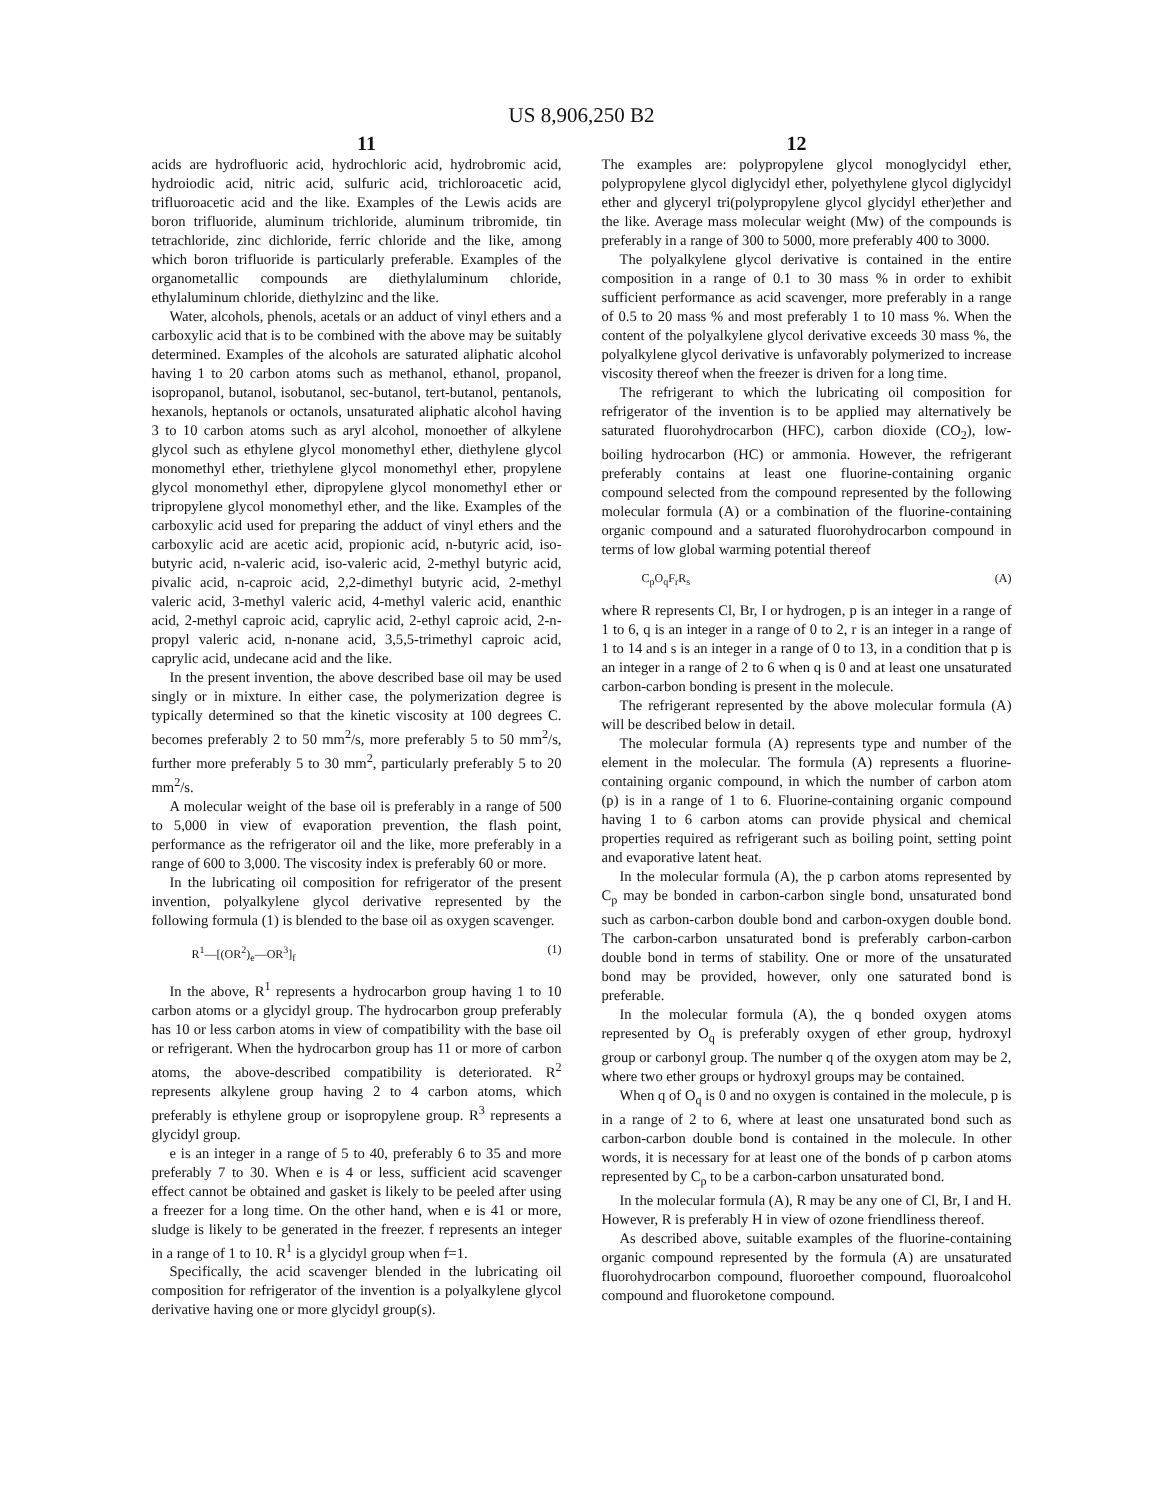US 8,906,250 B2
11 12
acids are hydrofluoric acid, hydrochloric acid, hydrobromic acid, hydroiodic acid, nitric acid, sulfuric acid, trichloroacetic acid, trifluoroacetic acid and the like. Examples of the Lewis acids are boron trifluoride, aluminum trichloride, aluminum tribromide, tin tetrachloride, zinc dichloride, ferric chloride and the like, among which boron trifluoride is particularly preferable. Examples of the organometallic compounds are diethylaluminum chloride, ethylaluminum chloride, diethylzinc and the like.
Water, alcohols, phenols, acetals or an adduct of vinyl ethers and a carboxylic acid that is to be combined with the above may be suitably determined. Examples of the alcohols are saturated aliphatic alcohol having 1 to 20 carbon atoms such as methanol, ethanol, propanol, isopropanol, butanol, isobutanol, sec-butanol, tert-butanol, pentanols, hexanols, heptanols or octanols, unsaturated aliphatic alcohol having 3 to 10 carbon atoms such as aryl alcohol, monoether of alkylene glycol such as ethylene glycol monomethyl ether, diethylene glycol monomethyl ether, triethylene glycol monomethyl ether, propylene glycol monomethyl ether, dipropylene glycol monomethyl ether or tripropylene glycol monomethyl ether, and the like. Examples of the carboxylic acid used for preparing the adduct of vinyl ethers and the carboxylic acid are acetic acid, propionic acid, n-butyric acid, iso-butyric acid, n-valeric acid, iso-valeric acid, 2-methyl butyric acid, pivalic acid, n-caproic acid, 2,2-dimethyl butyric acid, 2-methyl valeric acid, 3-methyl valeric acid, 4-methyl valeric acid, enanthic acid, 2-methyl caproic acid, caprylic acid, 2-ethyl caproic acid, 2-n-propyl valeric acid, n-nonane acid, 3,5,5-trimethyl caproic acid, caprylic acid, undecane acid and the like.
In the present invention, the above described base oil may be used singly or in mixture. In either case, the polymerization degree is typically determined so that the kinetic viscosity at 100 degrees C. becomes preferably 2 to 50 mm<sup>2</sup>/s, more preferably 5 to 50 mm<sup>2</sup>/s, further more preferably 5 to 30 mm<sup>2</sup>, particularly preferably 5 to 20 mm<sup>2</sup>/s.
A molecular weight of the base oil is preferably in a range of 500 to 5,000 in view of evaporation prevention, the flash point, performance as the refrigerator oil and the like, more preferably in a range of 600 to 3,000. The viscosity index is preferably 60 or more.
In the lubricating oil composition for refrigerator of the present invention, polyalkylene glycol derivative represented by the following formula (1) is blended to the base oil as oxygen scavenger.
R<sup>1</sup>—[(OR<sup>2</sup>)<sub>e</sub>—OR<sup>3</sup>]<sub>f</sub> (1)
In the above, R<sup>1</sup> represents a hydrocarbon group having 1 to 10 carbon atoms or a glycidyl group. The hydrocarbon group preferably has 10 or less carbon atoms in view of compatibility with the base oil or refrigerant. When the hydrocarbon group has 11 or more of carbon atoms, the above-described compatibility is deteriorated. R<sup>2</sup> represents alkylene group having 2 to 4 carbon atoms, which preferably is ethylene group or isopropylene group. R<sup>3</sup> represents a glycidyl group.
e is an integer in a range of 5 to 40, preferably 6 to 35 and more preferably 7 to 30. When e is 4 or less, sufficient acid scavenger effect cannot be obtained and gasket is likely to be peeled after using a freezer for a long time. On the other hand, when e is 41 or more, sludge is likely to be generated in the freezer. f represents an integer in a range of 1 to 10. R<sup>1</sup> is a glycidyl group when f=1.
Specifically, the acid scavenger blended in the lubricating oil composition for refrigerator of the invention is a polyalkylene glycol derivative having one or more glycidyl group(s).
The examples are: polypropylene glycol monoglycidyl ether, polypropylene glycol diglycidyl ether, polyethylene glycol diglycidyl ether and glyceryl tri(polypropylene glycol glycidyl ether)ether and the like. Average mass molecular weight (Mw) of the compounds is preferably in a range of 300 to 5000, more preferably 400 to 3000.
The polyalkylene glycol derivative is contained in the entire composition in a range of 0.1 to 30 mass % in order to exhibit sufficient performance as acid scavenger, more preferably in a range of 0.5 to 20 mass % and most preferably 1 to 10 mass %. When the content of the polyalkylene glycol derivative exceeds 30 mass %, the polyalkylene glycol derivative is unfavorably polymerized to increase viscosity thereof when the freezer is driven for a long time.
The refrigerant to which the lubricating oil composition for refrigerator of the invention is to be applied may alternatively be saturated fluorohydrocarbon (HFC), carbon dioxide (CO<sub>2</sub>), low-boiling hydrocarbon (HC) or ammonia. However, the refrigerant preferably contains at least one fluorine-containing organic compound selected from the compound represented by the following molecular formula (A) or a combination of the fluorine-containing organic compound and a saturated fluorohydrocarbon compound in terms of low global warming potential thereof
C<sub>p</sub>O<sub>q</sub>F<sub>r</sub>R<sub>s</sub> (A)
where R represents Cl, Br, I or hydrogen, p is an integer in a range of 1 to 6, q is an integer in a range of 0 to 2, r is an integer in a range of 1 to 14 and s is an integer in a range of 0 to 13, in a condition that p is an integer in a range of 2 to 6 when q is 0 and at least one unsaturated carbon-carbon bonding is present in the molecule.
The refrigerant represented by the above molecular formula (A) will be described below in detail.
The molecular formula (A) represents type and number of the element in the molecular. The formula (A) represents a fluorine-containing organic compound, in which the number of carbon atom (p) is in a range of 1 to 6. Fluorine-containing organic compound having 1 to 6 carbon atoms can provide physical and chemical properties required as refrigerant such as boiling point, setting point and evaporative latent heat.
In the molecular formula (A), the p carbon atoms represented by C<sub>p</sub> may be bonded in carbon-carbon single bond, unsaturated bond such as carbon-carbon double bond and carbon-oxygen double bond. The carbon-carbon unsaturated bond is preferably carbon-carbon double bond in terms of stability. One or more of the unsaturated bond may be provided, however, only one saturated bond is preferable.
In the molecular formula (A), the q bonded oxygen atoms represented by O<sub>q</sub> is preferably oxygen of ether group, hydroxyl group or carbonyl group. The number q of the oxygen atom may be 2, where two ether groups or hydroxyl groups may be contained.
When q of O<sub>q</sub> is 0 and no oxygen is contained in the molecule, p is in a range of 2 to 6, where at least one unsaturated bond such as carbon-carbon double bond is contained in the molecule. In other words, it is necessary for at least one of the bonds of p carbon atoms represented by C<sub>p</sub> to be a carbon-carbon unsaturated bond.
In the molecular formula (A), R may be any one of Cl, Br, I and H. However, R is preferably H in view of ozone friendliness thereof.
As described above, suitable examples of the fluorine-containing organic compound represented by the formula (A) are unsaturated fluorohydrocarbon compound, fluoroether compound, fluoroalcohol compound and fluoroketone compound.